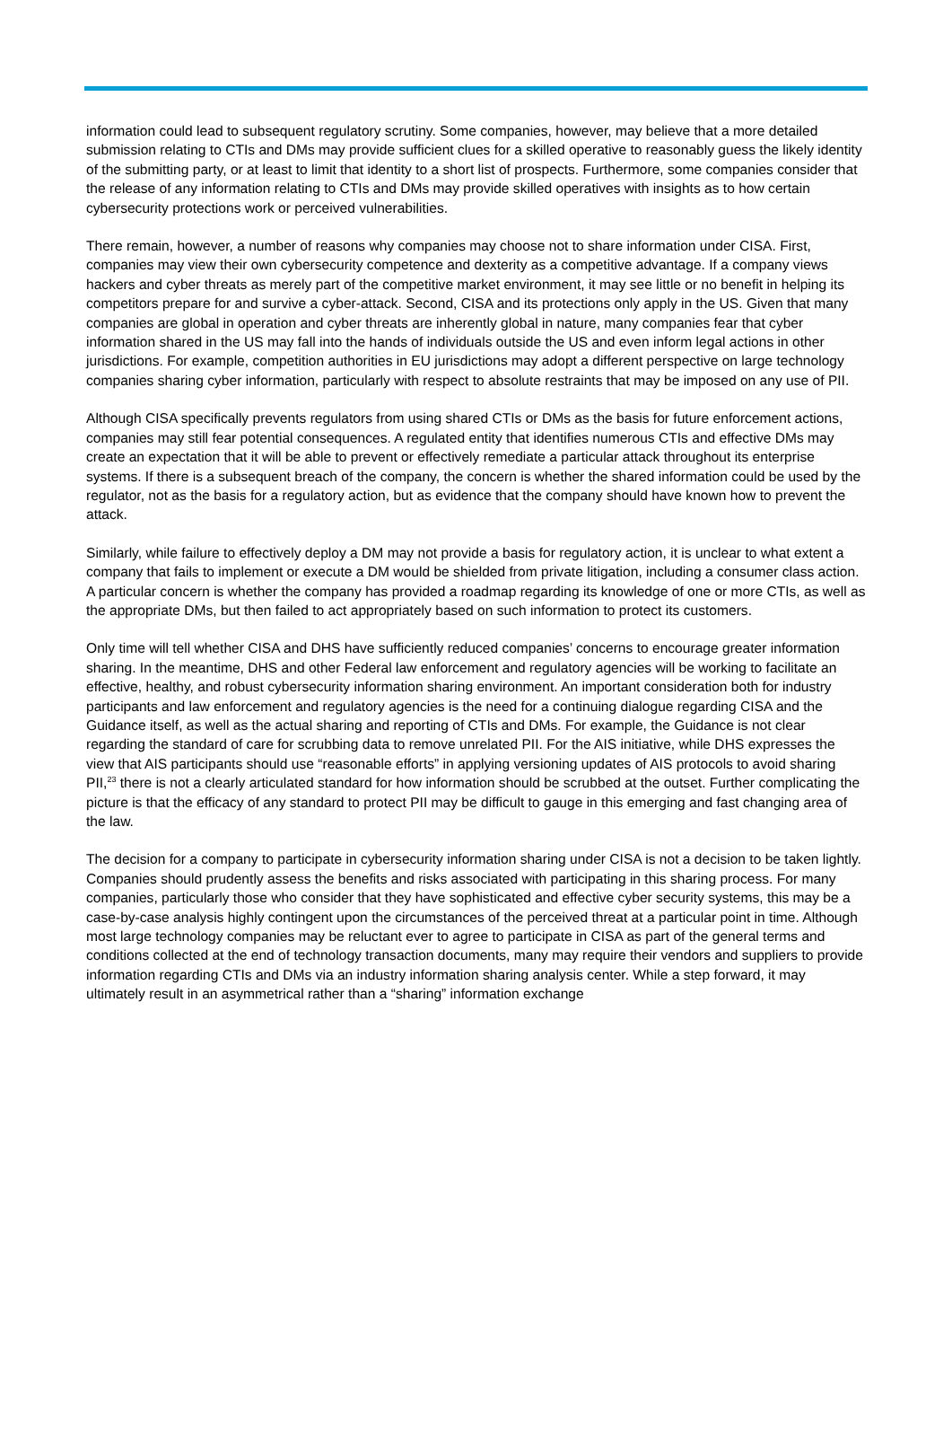information could lead to subsequent regulatory scrutiny. Some companies, however, may believe that a more detailed submission relating to CTIs and DMs may provide sufficient clues for a skilled operative to reasonably guess the likely identity of the submitting party, or at least to limit that identity to a short list of prospects. Furthermore, some companies consider that the release of any information relating to CTIs and DMs may provide skilled operatives with insights as to how certain cybersecurity protections work or perceived vulnerabilities.
There remain, however, a number of reasons why companies may choose not to share information under CISA. First, companies may view their own cybersecurity competence and dexterity as a competitive advantage. If a company views hackers and cyber threats as merely part of the competitive market environment, it may see little or no benefit in helping its competitors prepare for and survive a cyber-attack. Second, CISA and its protections only apply in the US. Given that many companies are global in operation and cyber threats are inherently global in nature, many companies fear that cyber information shared in the US may fall into the hands of individuals outside the US and even inform legal actions in other jurisdictions. For example, competition authorities in EU jurisdictions may adopt a different perspective on large technology companies sharing cyber information, particularly with respect to absolute restraints that may be imposed on any use of PII.
Although CISA specifically prevents regulators from using shared CTIs or DMs as the basis for future enforcement actions, companies may still fear potential consequences. A regulated entity that identifies numerous CTIs and effective DMs may create an expectation that it will be able to prevent or effectively remediate a particular attack throughout its enterprise systems. If there is a subsequent breach of the company, the concern is whether the shared information could be used by the regulator, not as the basis for a regulatory action, but as evidence that the company should have known how to prevent the attack.
Similarly, while failure to effectively deploy a DM may not provide a basis for regulatory action, it is unclear to what extent a company that fails to implement or execute a DM would be shielded from private litigation, including a consumer class action. A particular concern is whether the company has provided a roadmap regarding its knowledge of one or more CTIs, as well as the appropriate DMs, but then failed to act appropriately based on such information to protect its customers.
Only time will tell whether CISA and DHS have sufficiently reduced companies’ concerns to encourage greater information sharing. In the meantime, DHS and other Federal law enforcement and regulatory agencies will be working to facilitate an effective, healthy, and robust cybersecurity information sharing environment. An important consideration both for industry participants and law enforcement and regulatory agencies is the need for a continuing dialogue regarding CISA and the Guidance itself, as well as the actual sharing and reporting of CTIs and DMs. For example, the Guidance is not clear regarding the standard of care for scrubbing data to remove unrelated PII. For the AIS initiative, while DHS expresses the view that AIS participants should use “reasonable efforts” in applying versioning updates of AIS protocols to avoid sharing PII,<sup>23</sup> there is not a clearly articulated standard for how information should be scrubbed at the outset. Further complicating the picture is that the efficacy of any standard to protect PII may be difficult to gauge in this emerging and fast changing area of the law.
The decision for a company to participate in cybersecurity information sharing under CISA is not a decision to be taken lightly. Companies should prudently assess the benefits and risks associated with participating in this sharing process. For many companies, particularly those who consider that they have sophisticated and effective cyber security systems, this may be a case-by-case analysis highly contingent upon the circumstances of the perceived threat at a particular point in time. Although most large technology companies may be reluctant ever to agree to participate in CISA as part of the general terms and conditions collected at the end of technology transaction documents, many may require their vendors and suppliers to provide information regarding CTIs and DMs via an industry information sharing analysis center. While a step forward, it may ultimately result in an asymmetrical rather than a “sharing” information exchange